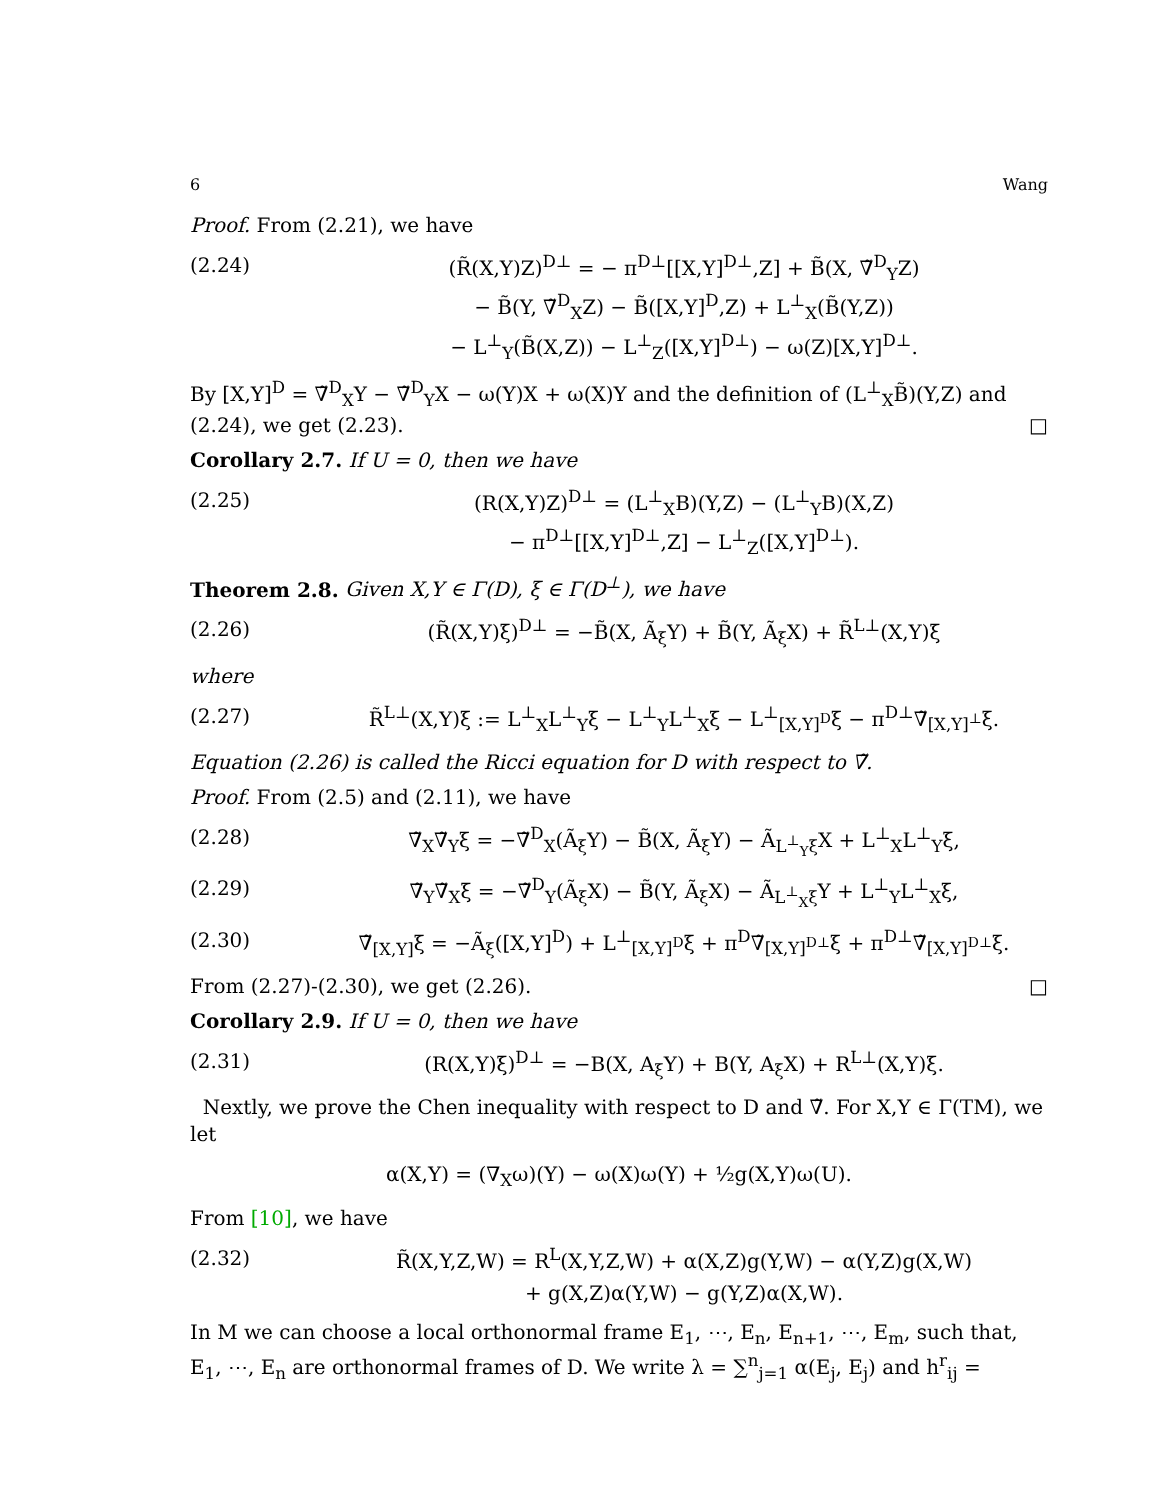6 Wang
Proof. From (2.21), we have
(2.24) (R̃(X,Y)Z)<sup>D⊥</sup> = − π<sup>D⊥</sup>[[X,Y]<sup>D⊥</sup>,Z] + B̃(X, ∇̃<sup>D</sup><sub>Y</sub>Z)
− B̃(Y, ∇̃<sup>D</sup><sub>X</sub>Z) − B̃([X,Y]<sup>D</sup>,Z) + L<sup>⊥</sup><sub>X</sub>(B̃(Y,Z))
− L<sup>⊥</sup><sub>Y</sub>(B̃(X,Z)) − L<sup>⊥</sup><sub>Z</sub>([X,Y]<sup>D⊥</sup>) − ω(Z)[X,Y]<sup>D⊥</sup>.
By [X,Y]<sup>D</sup> = ∇̃<sup>D</sup><sub>X</sub>Y − ∇̃<sup>D</sup><sub>Y</sub>X − ω(Y)X + ω(X)Y and the definition of (L<sup>⊥</sup><sub>X</sub>B̃)(Y,Z) and (2.24), we get (2.23). □
Corollary 2.7. If U = 0, then we have
(2.25) (R(X,Y)Z)<sup>D⊥</sup> = (L<sup>⊥</sup><sub>X</sub>B)(Y,Z) − (L<sup>⊥</sup><sub>Y</sub>B)(X,Z)
− π<sup>D⊥</sup>[[X,Y]<sup>D⊥</sup>,Z] − L<sup>⊥</sup><sub>Z</sub>([X,Y]<sup>D⊥</sup>).
Theorem 2.8. Given X,Y ∈ Γ(D), ξ ∈ Γ(D<sup>⊥</sup>), we have
(2.26) (R̃(X,Y)ξ)<sup>D⊥</sup> = −B̃(X, Ã<sub>ξ</sub>Y) + B̃(Y, Ã<sub>ξ</sub>X) + R̃<sup>L⊥</sup>(X,Y)ξ
where
(2.27) R̃<sup>L⊥</sup>(X,Y)ξ := L<sup>⊥</sup><sub>X</sub>L<sup>⊥</sup><sub>Y</sub>ξ − L<sup>⊥</sup><sub>Y</sub>L<sup>⊥</sup><sub>X</sub>ξ − L<sup>⊥</sup><sub>[X,Y]<sup>D</sup></sub>ξ − π<sup>D⊥</sup>∇̃<sub>[X,Y]<sup>⊥</sup></sub>ξ.
Equation (2.26) is called the Ricci equation for D with respect to ∇̃.
Proof. From (2.5) and (2.11), we have
(2.28) ∇̃<sub>X</sub>∇̃<sub>Y</sub>ξ = −∇̃<sup>D</sup><sub>X</sub>(Ã<sub>ξ</sub>Y) − B̃(X, Ã<sub>ξ</sub>Y) − Ã<sub>L<sup>⊥</sup><sub>Y</sub>ξ</sub>X + L<sup>⊥</sup><sub>X</sub>L<sup>⊥</sup><sub>Y</sub>ξ,
(2.29) ∇̃<sub>Y</sub>∇̃<sub>X</sub>ξ = −∇̃<sup>D</sup><sub>Y</sub>(Ã<sub>ξ</sub>X) − B̃(Y, Ã<sub>ξ</sub>X) − Ã<sub>L<sup>⊥</sup><sub>X</sub>ξ</sub>Y + L<sup>⊥</sup><sub>Y</sub>L<sup>⊥</sup><sub>X</sub>ξ,
(2.30) ∇̃<sub>[X,Y]</sub>ξ = −Ã<sub>ξ</sub>([X,Y]<sup>D</sup>) + L<sup>⊥</sup><sub>[X,Y]<sup>D</sup></sub>ξ + π<sup>D</sup>∇̃<sub>[X,Y]<sup>D⊥</sup></sub>ξ + π<sup>D⊥</sup>∇̃<sub>[X,Y]<sup>D⊥</sup></sub>ξ.
From (2.27)-(2.30), we get (2.26). □
Corollary 2.9. If U = 0, then we have
(2.31) (R(X,Y)ξ)<sup>D⊥</sup> = −B(X, A<sub>ξ</sub>Y) + B(Y, A<sub>ξ</sub>X) + R<sup>L⊥</sup>(X,Y)ξ.
Nextly, we prove the Chen inequality with respect to D and ∇̃. For X,Y ∈ Γ(TM), we let
α(X,Y) = (∇<sub>X</sub>ω)(Y) − ω(X)ω(Y) + ½g(X,Y)ω(U).
From [10], we have
(2.32) R̃(X,Y,Z,W) = R<sup>L</sup>(X,Y,Z,W) + α(X,Z)g(Y,W) − α(Y,Z)g(X,W)
+ g(X,Z)α(Y,W) − g(Y,Z)α(X,W).
In M we can choose a local orthonormal frame E<sub>1</sub>, ⋯, E<sub>n</sub>, E<sub>n+1</sub>, ⋯, E<sub>m</sub>, such that, E<sub>1</sub>, ⋯, E<sub>n</sub> are orthonormal frames of D. We write λ = ∑<sup>n</sup><sub>j=1</sub> α(E<sub>j</sub>, E<sub>j</sub>) and h<sup>r</sup><sub>ij</sub> =